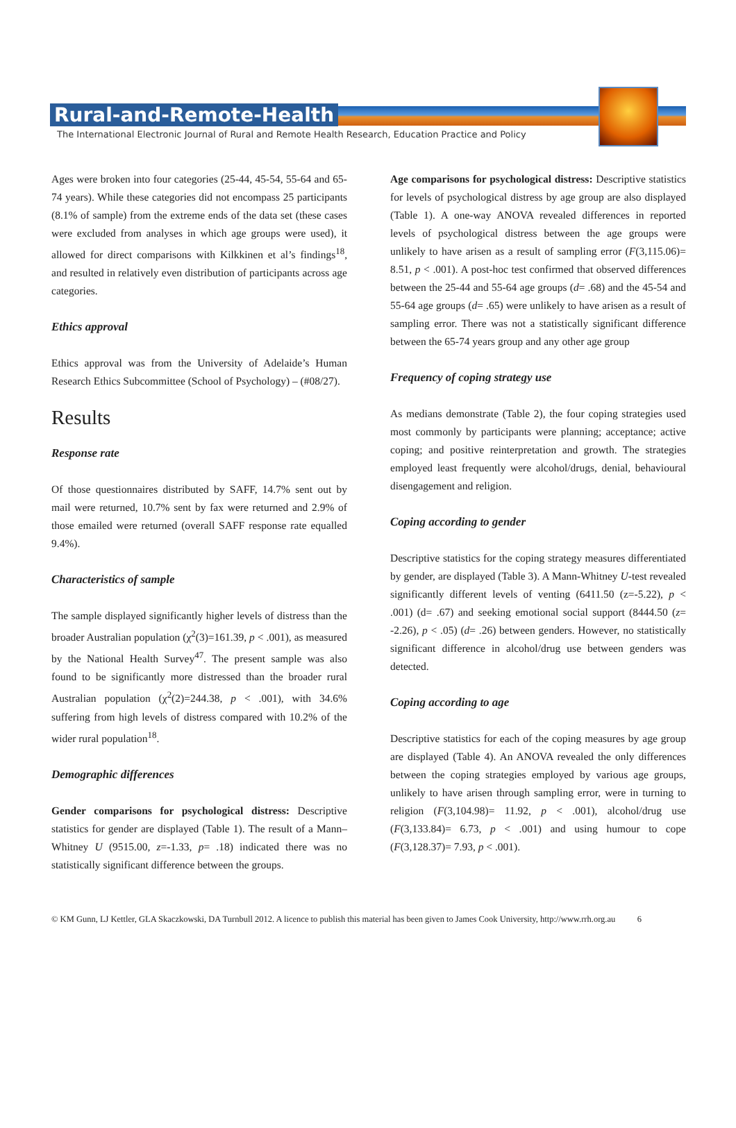Rural-and-Remote-Health
The International Electronic Journal of Rural and Remote Health Research, Education Practice and Policy
Ages were broken into four categories (25-44, 45-54, 55-64 and 65-74 years). While these categories did not encompass 25 participants (8.1% of sample) from the extreme ends of the data set (these cases were excluded from analyses in which age groups were used), it allowed for direct comparisons with Kilkkinen et al’s findings<sup>18</sup>, and resulted in relatively even distribution of participants across age categories.
Ethics approval
Ethics approval was from the University of Adelaide’s Human Research Ethics Subcommittee (School of Psychology) – (#08/27).
Results
Response rate
Of those questionnaires distributed by SAFF, 14.7% sent out by mail were returned, 10.7% sent by fax were returned and 2.9% of those emailed were returned (overall SAFF response rate equalled 9.4%).
Characteristics of sample
The sample displayed significantly higher levels of distress than the broader Australian population (χ<sup>2</sup>(3)=161.39, p < .001), as measured by the National Health Survey<sup>47</sup>. The present sample was also found to be significantly more distressed than the broader rural Australian population (χ<sup>2</sup>(2)=244.38, p < .001), with 34.6% suffering from high levels of distress compared with 10.2% of the wider rural population<sup>18</sup>.
Demographic differences
Gender comparisons for psychological distress: Descriptive statistics for gender are displayed (Table 1). The result of a Mann–Whitney U (9515.00, z=-1.33, p= .18) indicated there was no statistically significant difference between the groups.
Age comparisons for psychological distress: Descriptive statistics for levels of psychological distress by age group are also displayed (Table 1). A one-way ANOVA revealed differences in reported levels of psychological distress between the age groups were unlikely to have arisen as a result of sampling error (F(3,115.06)= 8.51, p < .001). A post-hoc test confirmed that observed differences between the 25-44 and 55-64 age groups (d= .68) and the 45-54 and 55-64 age groups (d= .65) were unlikely to have arisen as a result of sampling error. There was not a statistically significant difference between the 65-74 years group and any other age group
Frequency of coping strategy use
As medians demonstrate (Table 2), the four coping strategies used most commonly by participants were planning; acceptance; active coping; and positive reinterpretation and growth. The strategies employed least frequently were alcohol/drugs, denial, behavioural disengagement and religion.
Coping according to gender
Descriptive statistics for the coping strategy measures differentiated by gender, are displayed (Table 3). A Mann-Whitney U-test revealed significantly different levels of venting (6411.50 (z=-5.22), p < .001) (d= .67) and seeking emotional social support (8444.50 (z= -2.26), p < .05) (d= .26) between genders. However, no statistically significant difference in alcohol/drug use between genders was detected.
Coping according to age
Descriptive statistics for each of the coping measures by age group are displayed (Table 4). An ANOVA revealed the only differences between the coping strategies employed by various age groups, unlikely to have arisen through sampling error, were in turning to religion (F(3,104.98)= 11.92, p < .001), alcohol/drug use (F(3,133.84)= 6.73, p < .001) and using humour to cope (F(3,128.37)= 7.93, p < .001).
© KM Gunn, LJ Kettler, GLA Skaczkowski, DA Turnbull 2012. A licence to publish this material has been given to James Cook University, http://www.rrh.org.au 6